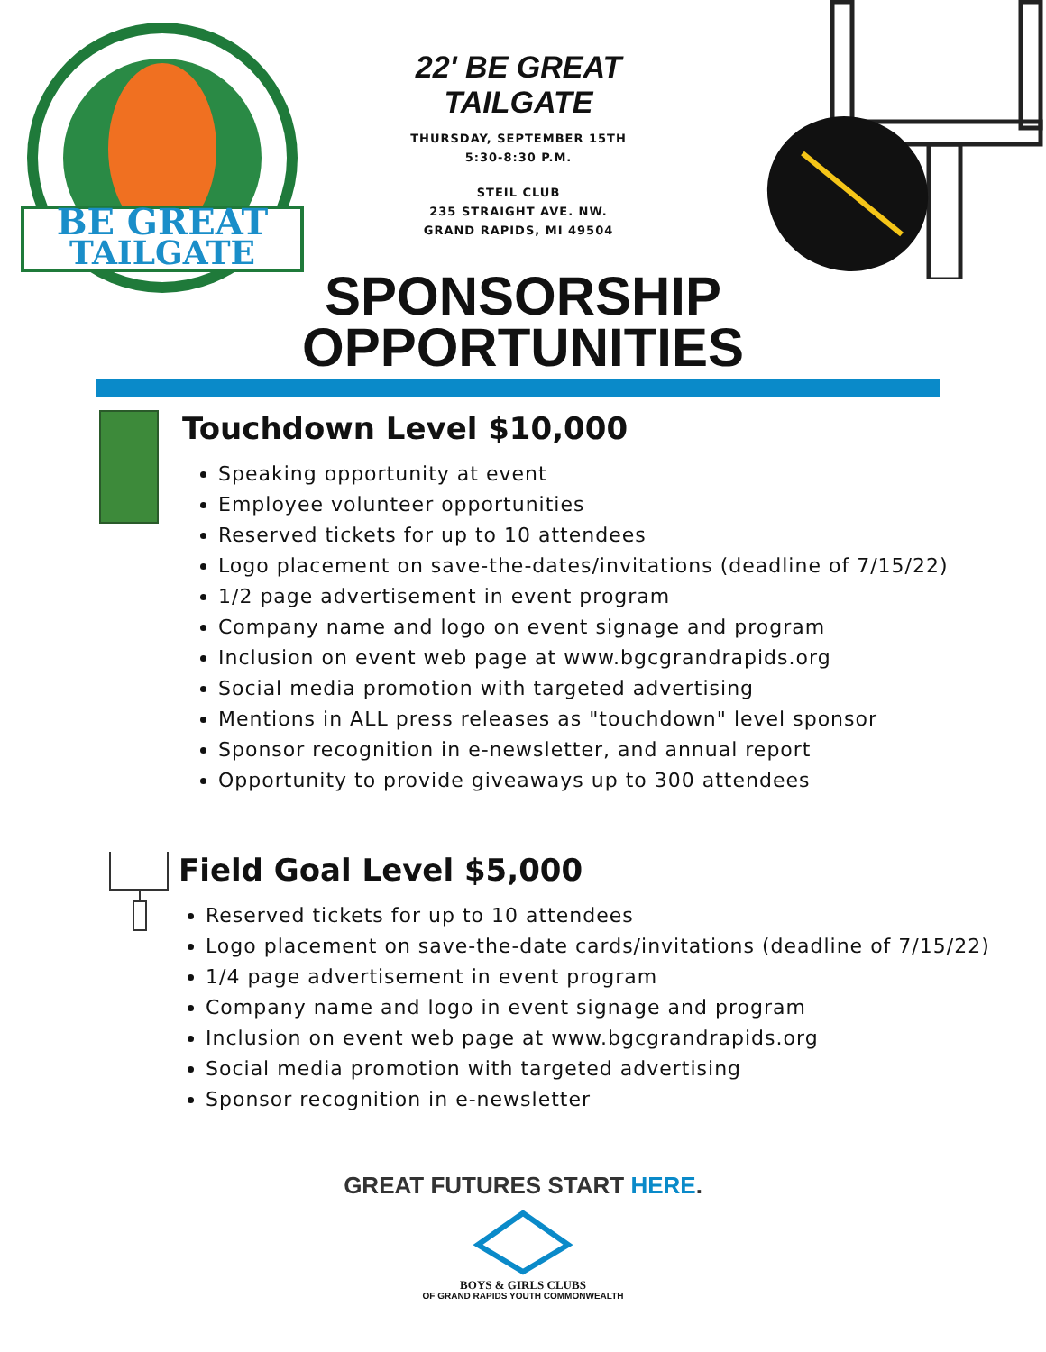BE GREAT
TAILGATE
22' BE GREAT TAILGATE
THURSDAY, SEPTEMBER 15TH
5:30-8:30 P.M.
STEIL CLUB
235 STRAIGHT AVE. NW.
GRAND RAPIDS, MI 49504
SPONSORSHIP
OPPORTUNITIES
Touchdown Level $10,000
Speaking opportunity at event
Employee volunteer opportunities
Reserved tickets for up to 10 attendees
Logo placement on save-the-dates/invitations (deadline of 7/15/22)
1/2 page advertisement in event program
Company name and logo on event signage and program
Inclusion on event web page at www.bgcgrandrapids.org
Social media promotion with targeted advertising
Mentions in ALL press releases as "touchdown" level sponsor
Sponsor recognition in e-newsletter, and annual report
Opportunity to provide giveaways up to 300 attendees
Field Goal Level $5,000
Reserved tickets for up to 10 attendees
Logo placement on save-the-date cards/invitations (deadline of 7/15/22)
1/4 page advertisement in event program
Company name and logo in event signage and program
Inclusion on event web page at www.bgcgrandrapids.org
Social media promotion with targeted advertising
Sponsor recognition in e-newsletter
GREAT FUTURES START HERE.
BOYS & GIRLS CLUBS
OF GRAND RAPIDS YOUTH COMMONWEALTH